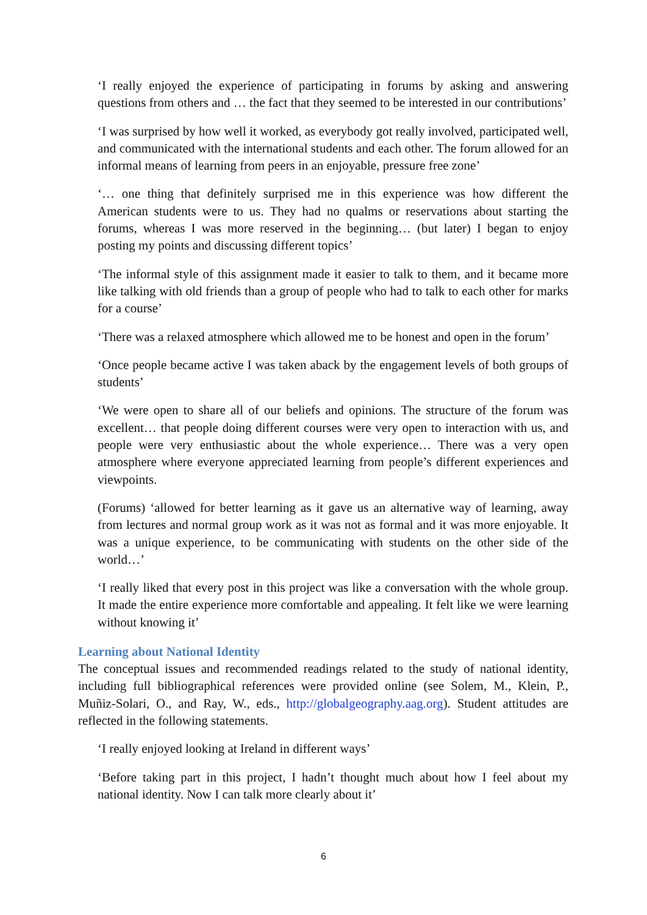‘I really enjoyed the experience of participating in forums by asking and answering questions from others and … the fact that they seemed to be interested in our contributions’
‘I was surprised by how well it worked, as everybody got really involved, participated well, and communicated with the international students and each other. The forum allowed for an informal means of learning from peers in an enjoyable, pressure free zone’
‘… one thing that definitely surprised me in this experience was how different the American students were to us. They had no qualms or reservations about starting the forums, whereas I was more reserved in the beginning… (but later) I began to enjoy posting my points and discussing different topics’
‘The informal style of this assignment made it easier to talk to them, and it became more like talking with old friends than a group of people who had to talk to each other for marks for a course’
‘There was a relaxed atmosphere which allowed me to be honest and open in the forum’
‘Once people became active I was taken aback by the engagement levels of both groups of students’
‘We were open to share all of our beliefs and opinions. The structure of the forum was excellent… that people doing different courses were very open to interaction with us, and people were very enthusiastic about the whole experience… There was a very open atmosphere where everyone appreciated learning from people’s different experiences and viewpoints.
(Forums) ‘allowed for better learning as it gave us an alternative way of learning, away from lectures and normal group work as it was not as formal and it was more enjoyable. It was a unique experience, to be communicating with students on the other side of the world…’
‘I really liked that every post in this project was like a conversation with the whole group. It made the entire experience more comfortable and appealing. It felt like we were learning without knowing it’
Learning about National Identity
The conceptual issues and recommended readings related to the study of national identity, including full bibliographical references were provided online (see Solem, M., Klein, P., Muñiz-Solari, O., and Ray, W., eds., http://globalgeography.aag.org). Student attitudes are reflected in the following statements.
‘I really enjoyed looking at Ireland in different ways’
‘Before taking part in this project, I hadn’t thought much about how I feel about my national identity. Now I can talk more clearly about it’
6